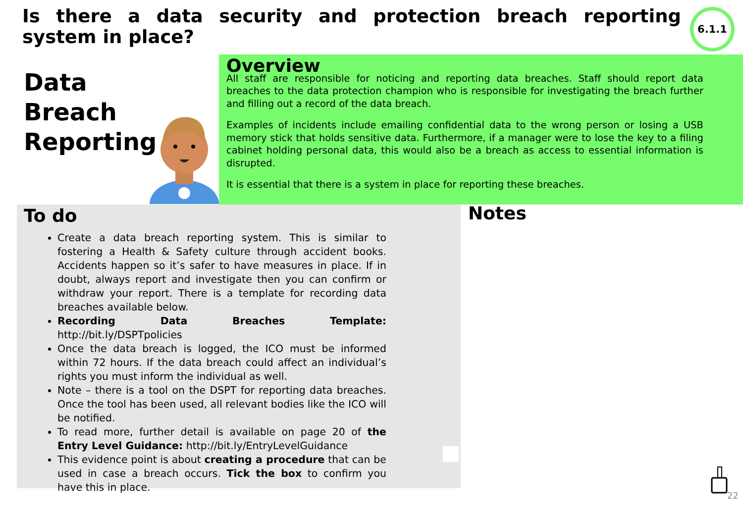Is there a data security and protection breach reporting system in place?
6.1.1
Data
Breach
Reporting
Overview
All staff are responsible for noticing and reporting data breaches. Staff should report data breaches to the data protection champion who is responsible for investigating the breach further and filling out a record of the data breach.
Examples of incidents include emailing confidential data to the wrong person or losing a USB memory stick that holds sensitive data. Furthermore, if a manager were to lose the key to a filing cabinet holding personal data, this would also be a breach as access to essential information is disrupted.
It is essential that there is a system in place for reporting these breaches.
To do
Create a data breach reporting system. This is similar to fostering a Health & Safety culture through accident books. Accidents happen so it’s safer to have measures in place. If in doubt, always report and investigate then you can confirm or withdraw your report. There is a template for recording data breaches available below.
Recording Data Breaches Template: http://bit.ly/DSPTpolicies
Once the data breach is logged, the ICO must be informed within 72 hours. If the data breach could affect an individual’s rights you must inform the individual as well.
Note – there is a tool on the DSPT for reporting data breaches. Once the tool has been used, all relevant bodies like the ICO will be notified.
To read more, further detail is available on page 20 of the Entry Level Guidance: http://bit.ly/EntryLevelGuidance
This evidence point is about creating a procedure that can be used in case a breach occurs. Tick the box to confirm you have this in place.
Notes
22